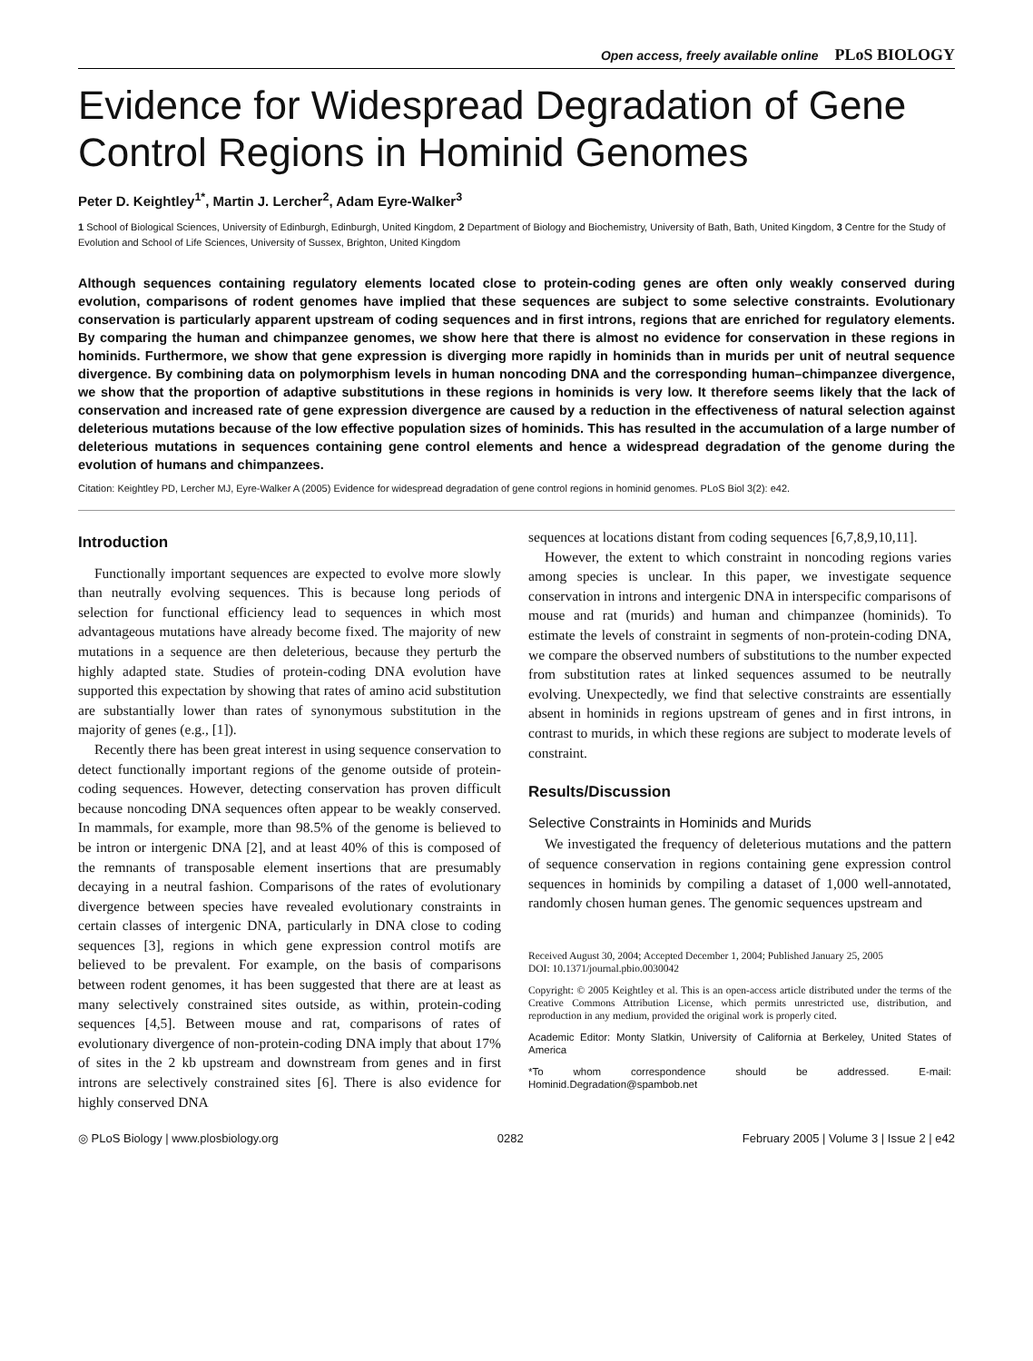Open access, freely available online PLoS BIOLOGY
Evidence for Widespread Degradation of Gene Control Regions in Hominid Genomes
Peter D. Keightley<sup>1*</sup>, Martin J. Lercher<sup>2</sup>, Adam Eyre-Walker<sup>3</sup>
1 School of Biological Sciences, University of Edinburgh, Edinburgh, United Kingdom, 2 Department of Biology and Biochemistry, University of Bath, Bath, United Kingdom, 3 Centre for the Study of Evolution and School of Life Sciences, University of Sussex, Brighton, United Kingdom
Although sequences containing regulatory elements located close to protein-coding genes are often only weakly conserved during evolution, comparisons of rodent genomes have implied that these sequences are subject to some selective constraints. Evolutionary conservation is particularly apparent upstream of coding sequences and in first introns, regions that are enriched for regulatory elements. By comparing the human and chimpanzee genomes, we show here that there is almost no evidence for conservation in these regions in hominids. Furthermore, we show that gene expression is diverging more rapidly in hominids than in murids per unit of neutral sequence divergence. By combining data on polymorphism levels in human noncoding DNA and the corresponding human–chimpanzee divergence, we show that the proportion of adaptive substitutions in these regions in hominids is very low. It therefore seems likely that the lack of conservation and increased rate of gene expression divergence are caused by a reduction in the effectiveness of natural selection against deleterious mutations because of the low effective population sizes of hominids. This has resulted in the accumulation of a large number of deleterious mutations in sequences containing gene control elements and hence a widespread degradation of the genome during the evolution of humans and chimpanzees.
Citation: Keightley PD, Lercher MJ, Eyre-Walker A (2005) Evidence for widespread degradation of gene control regions in hominid genomes. PLoS Biol 3(2): e42.
Introduction
Functionally important sequences are expected to evolve more slowly than neutrally evolving sequences. This is because long periods of selection for functional efficiency lead to sequences in which most advantageous mutations have already become fixed. The majority of new mutations in a sequence are then deleterious, because they perturb the highly adapted state. Studies of protein-coding DNA evolution have supported this expectation by showing that rates of amino acid substitution are substantially lower than rates of synonymous substitution in the majority of genes (e.g., [1]).
Recently there has been great interest in using sequence conservation to detect functionally important regions of the genome outside of protein-coding sequences. However, detecting conservation has proven difficult because noncoding DNA sequences often appear to be weakly conserved. In mammals, for example, more than 98.5% of the genome is believed to be intron or intergenic DNA [2], and at least 40% of this is composed of the remnants of transposable element insertions that are presumably decaying in a neutral fashion. Comparisons of the rates of evolutionary divergence between species have revealed evolutionary constraints in certain classes of intergenic DNA, particularly in DNA close to coding sequences [3], regions in which gene expression control motifs are believed to be prevalent. For example, on the basis of comparisons between rodent genomes, it has been suggested that there are at least as many selectively constrained sites outside, as within, protein-coding sequences [4,5]. Between mouse and rat, comparisons of rates of evolutionary divergence of non-protein-coding DNA imply that about 17% of sites in the 2 kb upstream and downstream from genes and in first introns are selectively constrained sites [6]. There is also evidence for highly conserved DNA
sequences at locations distant from coding sequences [6,7,8,9,10,11].
However, the extent to which constraint in noncoding regions varies among species is unclear. In this paper, we investigate sequence conservation in introns and intergenic DNA in interspecific comparisons of mouse and rat (murids) and human and chimpanzee (hominids). To estimate the levels of constraint in segments of non-protein-coding DNA, we compare the observed numbers of substitutions to the number expected from substitution rates at linked sequences assumed to be neutrally evolving. Unexpectedly, we find that selective constraints are essentially absent in hominids in regions upstream of genes and in first introns, in contrast to murids, in which these regions are subject to moderate levels of constraint.
Results/Discussion
Selective Constraints in Hominids and Murids
We investigated the frequency of deleterious mutations and the pattern of sequence conservation in regions containing gene expression control sequences in hominids by compiling a dataset of 1,000 well-annotated, randomly chosen human genes. The genomic sequences upstream and
Received August 30, 2004; Accepted December 1, 2004; Published January 25, 2005
DOI: 10.1371/journal.pbio.0030042
Copyright: © 2005 Keightley et al. This is an open-access article distributed under the terms of the Creative Commons Attribution License, which permits unrestricted use, distribution, and reproduction in any medium, provided the original work is properly cited.
Academic Editor: Monty Slatkin, University of California at Berkeley, United States of America
*To whom correspondence should be addressed. E-mail: Hominid.Degradation@spambob.net
◎ PLoS Biology | www.plosbiology.org 0282 February 2005 | Volume 3 | Issue 2 | e42